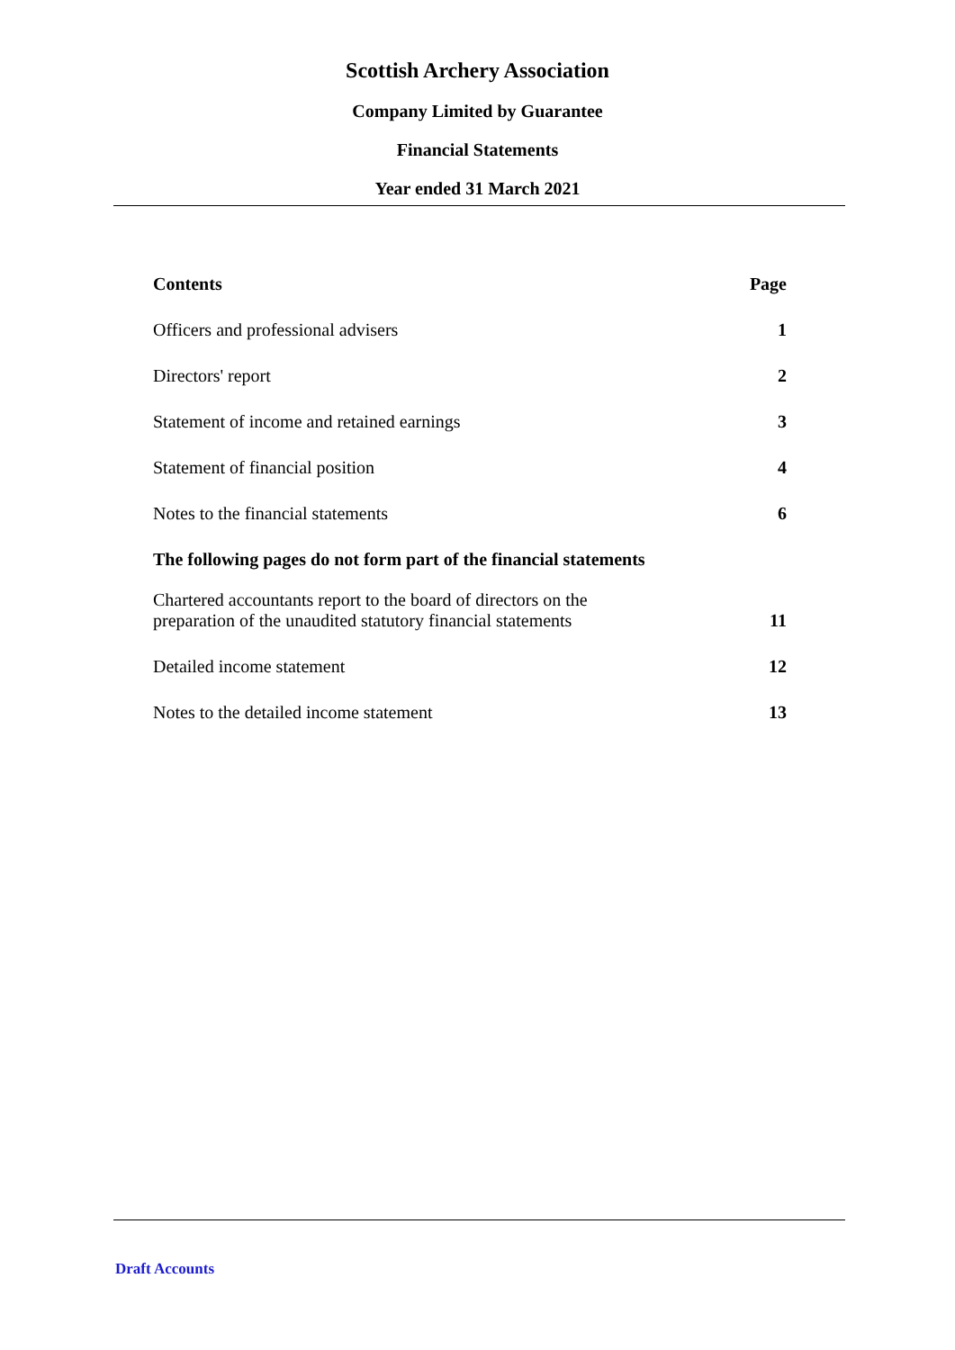Scottish Archery Association
Company Limited by Guarantee
Financial Statements
Year ended 31 March 2021
| Contents | Page |
| --- | --- |
| Officers and professional advisers | 1 |
| Directors' report | 2 |
| Statement of income and retained earnings | 3 |
| Statement of financial position | 4 |
| Notes to the financial statements | 6 |
| The following pages do not form part of the financial statements | |
| Chartered accountants report to the board of directors on the preparation of the unaudited statutory financial statements | 11 |
| Detailed income statement | 12 |
| Notes to the detailed income statement | 13 |
Draft Accounts